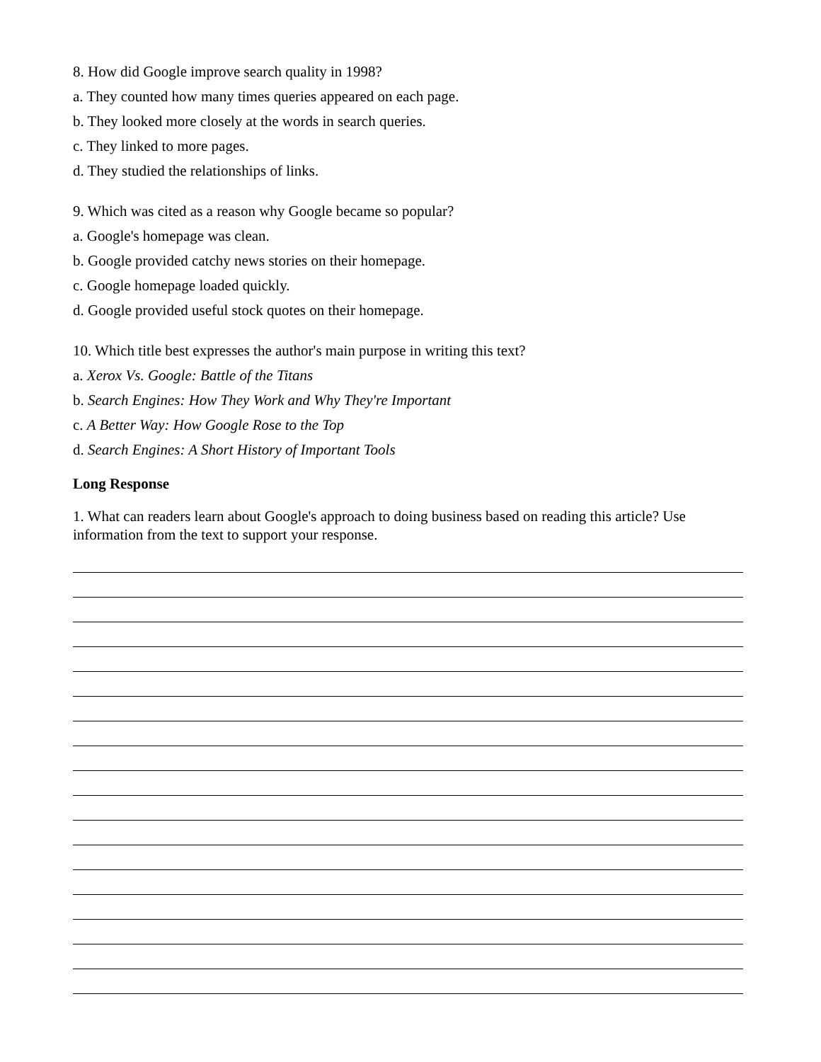8. How did Google improve search quality in 1998?
a. They counted how many times queries appeared on each page.
b. They looked more closely at the words in search queries.
c. They linked to more pages.
d. They studied the relationships of links.
9. Which was cited as a reason why Google became so popular?
a. Google's homepage was clean.
b. Google provided catchy news stories on their homepage.
c. Google homepage loaded quickly.
d. Google provided useful stock quotes on their homepage.
10. Which title best expresses the author's main purpose in writing this text?
a. Xerox Vs. Google: Battle of the Titans
b. Search Engines: How They Work and Why They're Important
c. A Better Way: How Google Rose to the Top
d. Search Engines: A Short History of Important Tools
Long Response
1. What can readers learn about Google's approach to doing business based on reading this article? Use information from the text to support your response.